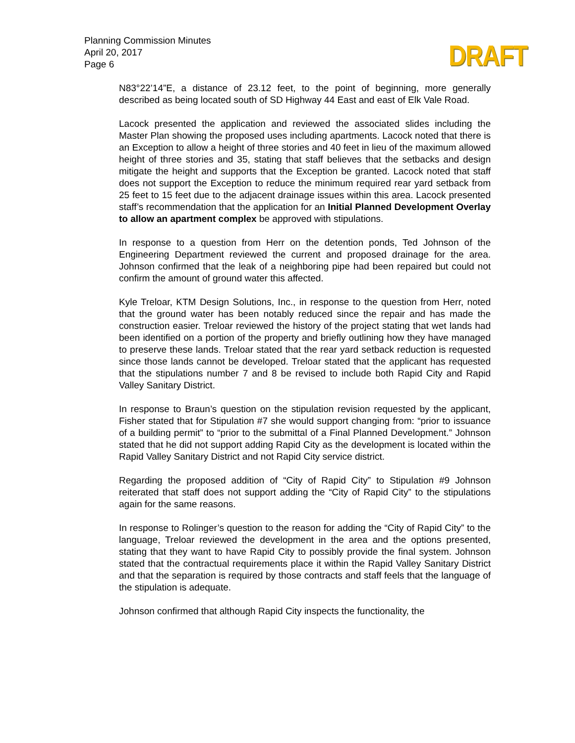Planning Commission Minutes
April 20, 2017
Page 6
DRAFT
N83°22’14”E, a distance of 23.12 feet, to the point of beginning, more generally described as being located south of SD Highway 44 East and east of Elk Vale Road.
Lacock presented the application and reviewed the associated slides including the Master Plan showing the proposed uses including apartments. Lacock noted that there is an Exception to allow a height of three stories and 40 feet in lieu of the maximum allowed height of three stories and 35, stating that staff believes that the setbacks and design mitigate the height and supports that the Exception be granted. Lacock noted that staff does not support the Exception to reduce the minimum required rear yard setback from 25 feet to 15 feet due to the adjacent drainage issues within this area. Lacock presented staff’s recommendation that the application for an Initial Planned Development Overlay to allow an apartment complex be approved with stipulations.
In response to a question from Herr on the detention ponds, Ted Johnson of the Engineering Department reviewed the current and proposed drainage for the area. Johnson confirmed that the leak of a neighboring pipe had been repaired but could not confirm the amount of ground water this affected.
Kyle Treloar, KTM Design Solutions, Inc., in response to the question from Herr, noted that the ground water has been notably reduced since the repair and has made the construction easier. Treloar reviewed the history of the project stating that wet lands had been identified on a portion of the property and briefly outlining how they have managed to preserve these lands. Treloar stated that the rear yard setback reduction is requested since those lands cannot be developed. Treloar stated that the applicant has requested that the stipulations number 7 and 8 be revised to include both Rapid City and Rapid Valley Sanitary District.
In response to Braun’s question on the stipulation revision requested by the applicant, Fisher stated that for Stipulation #7 she would support changing from: “prior to issuance of a building permit” to “prior to the submittal of a Final Planned Development.” Johnson stated that he did not support adding Rapid City as the development is located within the Rapid Valley Sanitary District and not Rapid City service district.
Regarding the proposed addition of “City of Rapid City” to Stipulation #9 Johnson reiterated that staff does not support adding the “City of Rapid City” to the stipulations again for the same reasons.
In response to Rolinger’s question to the reason for adding the “City of Rapid City” to the language, Treloar reviewed the development in the area and the options presented, stating that they want to have Rapid City to possibly provide the final system. Johnson stated that the contractual requirements place it within the Rapid Valley Sanitary District and that the separation is required by those contracts and staff feels that the language of the stipulation is adequate.
Johnson confirmed that although Rapid City inspects the functionality, the